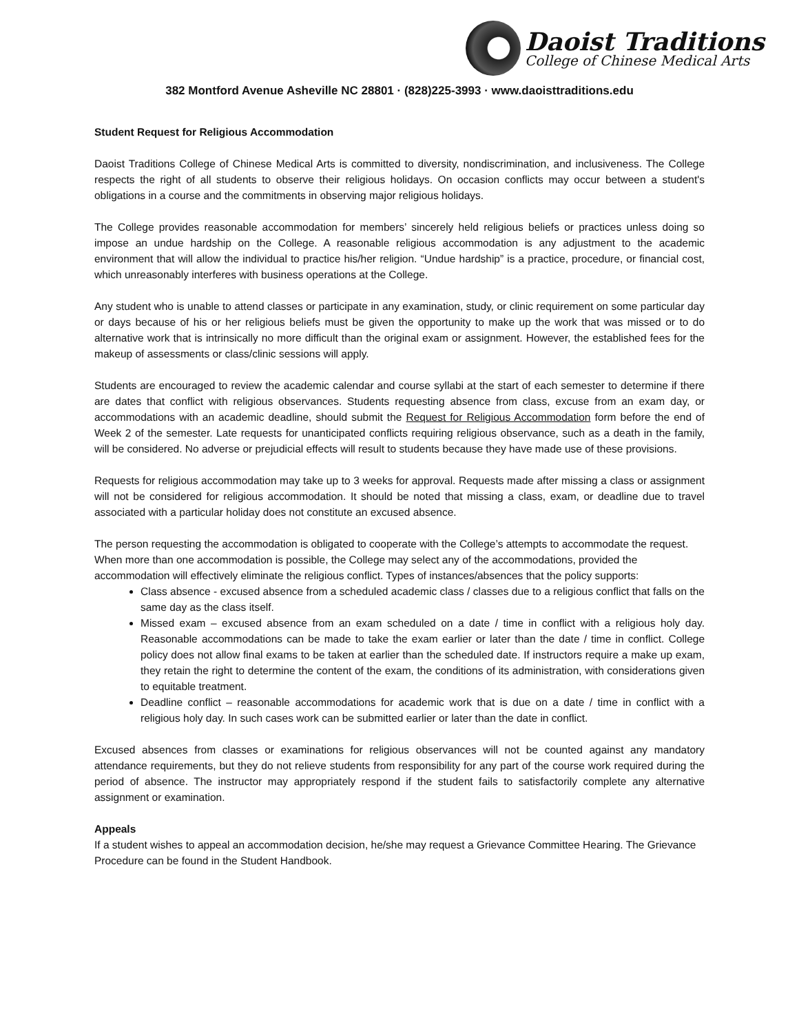Daoist Traditions
College of Chinese Medical Arts
382 Montford Avenue Asheville NC 28801 · (828)225-3993 · www.daoisttraditions.edu
Student Request for Religious Accommodation
Daoist Traditions College of Chinese Medical Arts is committed to diversity, nondiscrimination, and inclusiveness. The College respects the right of all students to observe their religious holidays. On occasion conflicts may occur between a student's obligations in a course and the commitments in observing major religious holidays.
The College provides reasonable accommodation for members’ sincerely held religious beliefs or practices unless doing so impose an undue hardship on the College. A reasonable religious accommodation is any adjustment to the academic environment that will allow the individual to practice his/her religion. “Undue hardship” is a practice, procedure, or financial cost, which unreasonably interferes with business operations at the College.
Any student who is unable to attend classes or participate in any examination, study, or clinic requirement on some particular day or days because of his or her religious beliefs must be given the opportunity to make up the work that was missed or to do alternative work that is intrinsically no more difficult than the original exam or assignment. However, the established fees for the makeup of assessments or class/clinic sessions will apply.
Students are encouraged to review the academic calendar and course syllabi at the start of each semester to determine if there are dates that conflict with religious observances. Students requesting absence from class, excuse from an exam day, or accommodations with an academic deadline, should submit the Request for Religious Accommodation form before the end of Week 2 of the semester. Late requests for unanticipated conflicts requiring religious observance, such as a death in the family, will be considered. No adverse or prejudicial effects will result to students because they have made use of these provisions.
Requests for religious accommodation may take up to 3 weeks for approval. Requests made after missing a class or assignment will not be considered for religious accommodation. It should be noted that missing a class, exam, or deadline due to travel associated with a particular holiday does not constitute an excused absence.
The person requesting the accommodation is obligated to cooperate with the College’s attempts to accommodate the request. When more than one accommodation is possible, the College may select any of the accommodations, provided the accommodation will effectively eliminate the religious conflict. Types of instances/absences that the policy supports:
Class absence - excused absence from a scheduled academic class / classes due to a religious conflict that falls on the same day as the class itself.
Missed exam – excused absence from an exam scheduled on a date / time in conflict with a religious holy day. Reasonable accommodations can be made to take the exam earlier or later than the date / time in conflict. College policy does not allow final exams to be taken at earlier than the scheduled date. If instructors require a make up exam, they retain the right to determine the content of the exam, the conditions of its administration, with considerations given to equitable treatment.
Deadline conflict – reasonable accommodations for academic work that is due on a date / time in conflict with a religious holy day. In such cases work can be submitted earlier or later than the date in conflict.
Excused absences from classes or examinations for religious observances will not be counted against any mandatory attendance requirements, but they do not relieve students from responsibility for any part of the course work required during the period of absence. The instructor may appropriately respond if the student fails to satisfactorily complete any alternative assignment or examination.
Appeals
If a student wishes to appeal an accommodation decision, he/she may request a Grievance Committee Hearing. The Grievance Procedure can be found in the Student Handbook.